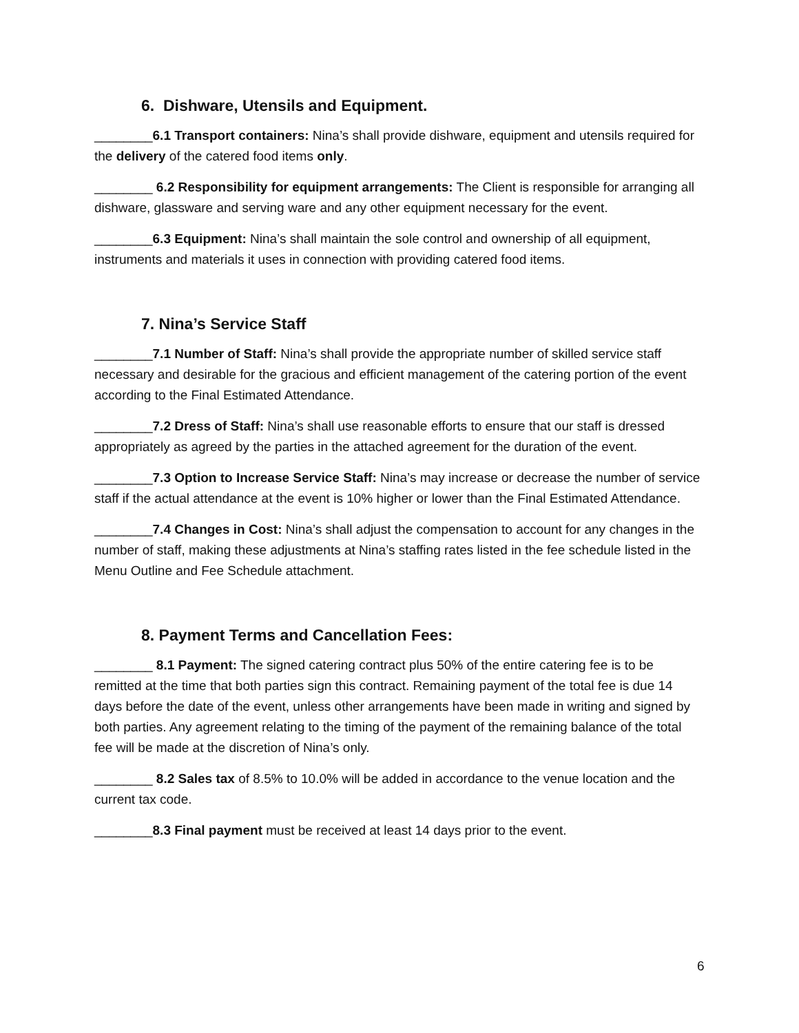6. Dishware, Utensils and Equipment.
________6.1 Transport containers: Nina’s shall provide dishware, equipment and utensils required for the delivery of the catered food items only.
________ 6.2 Responsibility for equipment arrangements: The Client is responsible for arranging all dishware, glassware and serving ware and any other equipment necessary for the event.
________6.3 Equipment: Nina’s shall maintain the sole control and ownership of all equipment, instruments and materials it uses in connection with providing catered food items.
7. Nina’s Service Staff
________7.1 Number of Staff: Nina’s shall provide the appropriate number of skilled service staff necessary and desirable for the gracious and efficient management of the catering portion of the event according to the Final Estimated Attendance.
________7.2 Dress of Staff: Nina’s shall use reasonable efforts to ensure that our staff is dressed appropriately as agreed by the parties in the attached agreement for the duration of the event.
________7.3 Option to Increase Service Staff: Nina’s may increase or decrease the number of service staff if the actual attendance at the event is 10% higher or lower than the Final Estimated Attendance.
________7.4 Changes in Cost: Nina’s shall adjust the compensation to account for any changes in the number of staff, making these adjustments at Nina’s staffing rates listed in the fee schedule listed in the Menu Outline and Fee Schedule attachment.
8. Payment Terms and Cancellation Fees:
________ 8.1 Payment: The signed catering contract plus 50% of the entire catering fee is to be remitted at the time that both parties sign this contract. Remaining payment of the total fee is due 14 days before the date of the event, unless other arrangements have been made in writing and signed by both parties. Any agreement relating to the timing of the payment of the remaining balance of the total fee will be made at the discretion of Nina’s only.
________ 8.2 Sales tax of 8.5% to 10.0% will be added in accordance to the venue location and the current tax code.
________8.3 Final payment must be received at least 14 days prior to the event.
6